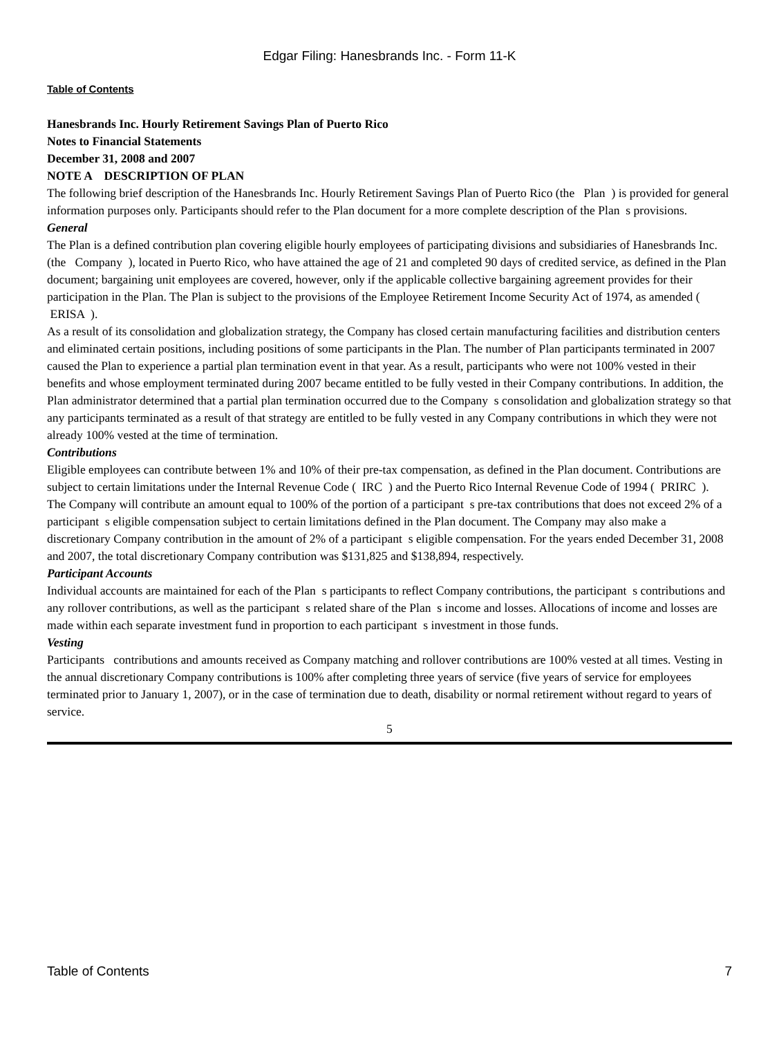Edgar Filing: Hanesbrands Inc. - Form 11-K
Table of Contents
Hanesbrands Inc. Hourly Retirement Savings Plan of Puerto Rico
Notes to Financial Statements
December 31, 2008 and 2007
NOTE A DESCRIPTION OF PLAN
The following brief description of the Hanesbrands Inc. Hourly Retirement Savings Plan of Puerto Rico (the Plan ) is provided for general information purposes only. Participants should refer to the Plan document for a more complete description of the Plan s provisions.
General
The Plan is a defined contribution plan covering eligible hourly employees of participating divisions and subsidiaries of Hanesbrands Inc. (the Company ), located in Puerto Rico, who have attained the age of 21 and completed 90 days of credited service, as defined in the Plan document; bargaining unit employees are covered, however, only if the applicable collective bargaining agreement provides for their participation in the Plan. The Plan is subject to the provisions of the Employee Retirement Income Security Act of 1974, as amended ( ERISA ).
As a result of its consolidation and globalization strategy, the Company has closed certain manufacturing facilities and distribution centers and eliminated certain positions, including positions of some participants in the Plan. The number of Plan participants terminated in 2007 caused the Plan to experience a partial plan termination event in that year. As a result, participants who were not 100% vested in their benefits and whose employment terminated during 2007 became entitled to be fully vested in their Company contributions. In addition, the Plan administrator determined that a partial plan termination occurred due to the Company s consolidation and globalization strategy so that any participants terminated as a result of that strategy are entitled to be fully vested in any Company contributions in which they were not already 100% vested at the time of termination.
Contributions
Eligible employees can contribute between 1% and 10% of their pre-tax compensation, as defined in the Plan document. Contributions are subject to certain limitations under the Internal Revenue Code ( IRC ) and the Puerto Rico Internal Revenue Code of 1994 ( PRIRC ).
The Company will contribute an amount equal to 100% of the portion of a participant s pre-tax contributions that does not exceed 2% of a participant s eligible compensation subject to certain limitations defined in the Plan document. The Company may also make a discretionary Company contribution in the amount of 2% of a participant s eligible compensation. For the years ended December 31, 2008 and 2007, the total discretionary Company contribution was $131,825 and $138,894, respectively.
Participant Accounts
Individual accounts are maintained for each of the Plan s participants to reflect Company contributions, the participant s contributions and any rollover contributions, as well as the participant s related share of the Plan s income and losses. Allocations of income and losses are made within each separate investment fund in proportion to each participant s investment in those funds.
Vesting
Participants contributions and amounts received as Company matching and rollover contributions are 100% vested at all times. Vesting in the annual discretionary Company contributions is 100% after completing three years of service (five years of service for employees terminated prior to January 1, 2007), or in the case of termination due to death, disability or normal retirement without regard to years of service.
5
Table of Contents 7